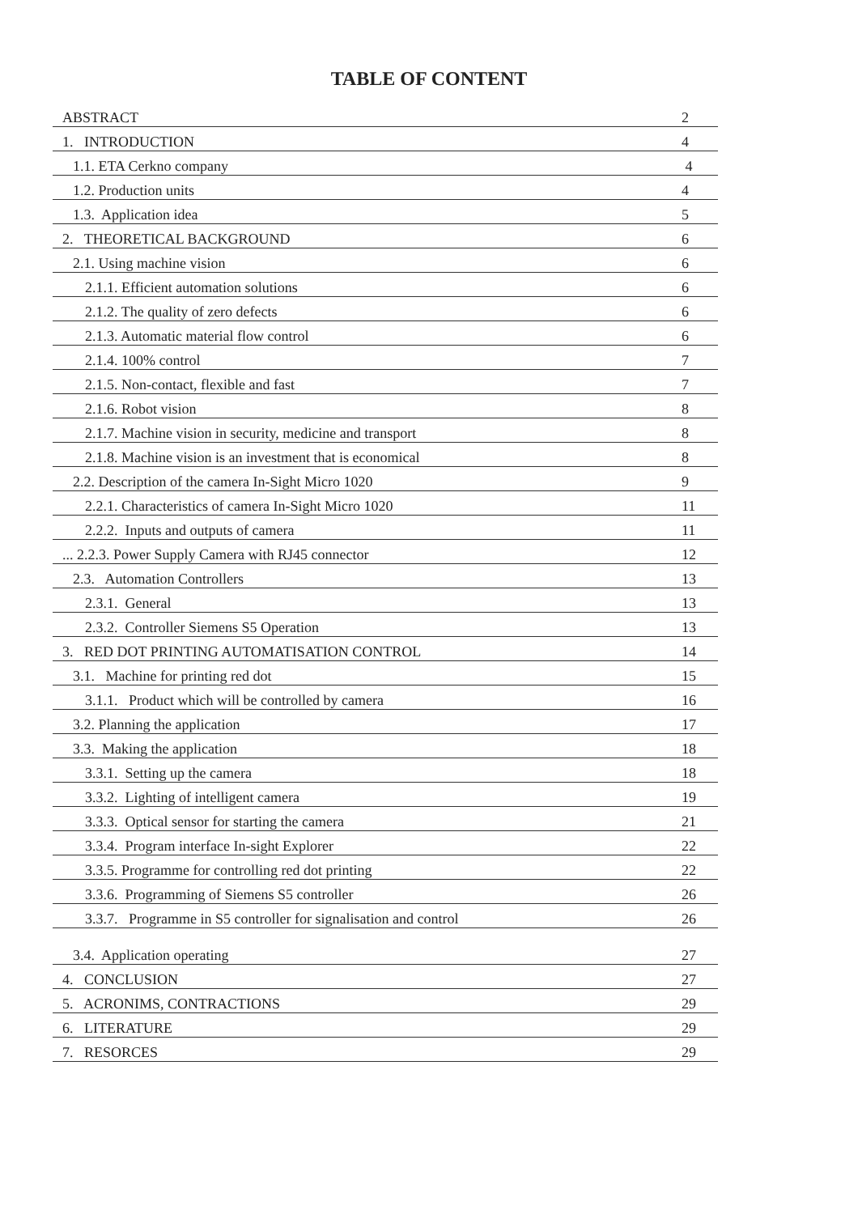TABLE OF CONTENT
| ABSTRACT | 2 |
| 1. INTRODUCTION | 4 |
| 1.1. ETA Cerkno company | 4 |
| 1.2. Production units | 4 |
| 1.3. Application idea | 5 |
| 2. THEORETICAL BACKGROUND | 6 |
| 2.1. Using machine vision | 6 |
| 2.1.1. Efficient automation solutions | 6 |
| 2.1.2. The quality of zero defects | 6 |
| 2.1.3. Automatic material flow control | 6 |
| 2.1.4. 100% control | 7 |
| 2.1.5. Non-contact, flexible and fast | 7 |
| 2.1.6. Robot vision | 8 |
| 2.1.7. Machine vision in security, medicine and transport | 8 |
| 2.1.8. Machine vision is an investment that is economical | 8 |
| 2.2. Description of the camera In-Sight Micro 1020 | 9 |
| 2.2.1. Characteristics of camera In-Sight Micro 1020 | 11 |
| 2.2.2. Inputs and outputs of camera | 11 |
| ... 2.2.3. Power Supply Camera with RJ45 connector | 12 |
| 2.3. Automation Controllers | 13 |
| 2.3.1. General | 13 |
| 2.3.2. Controller Siemens S5 Operation | 13 |
| 3. RED DOT PRINTING AUTOMATISATION CONTROL | 14 |
| 3.1. Machine for printing red dot | 15 |
| 3.1.1. Product which will be controlled by camera | 16 |
| 3.2. Planning the application | 17 |
| 3.3. Making the application | 18 |
| 3.3.1. Setting up the camera | 18 |
| 3.3.2. Lighting of intelligent camera | 19 |
| 3.3.3. Optical sensor for starting the camera | 21 |
| 3.3.4. Program interface In-sight Explorer | 22 |
| 3.3.5. Programme for controlling red dot printing | 22 |
| 3.3.6. Programming of Siemens S5 controller | 26 |
| 3.3.7. Programme in S5 controller for signalisation and control | 26 |
| 3.4. Application operating | 27 |
| 4. CONCLUSION | 27 |
| 5. ACRONIMS, CONTRACTIONS | 29 |
| 6. LITERATURE | 29 |
| 7. RESORCES | 29 |